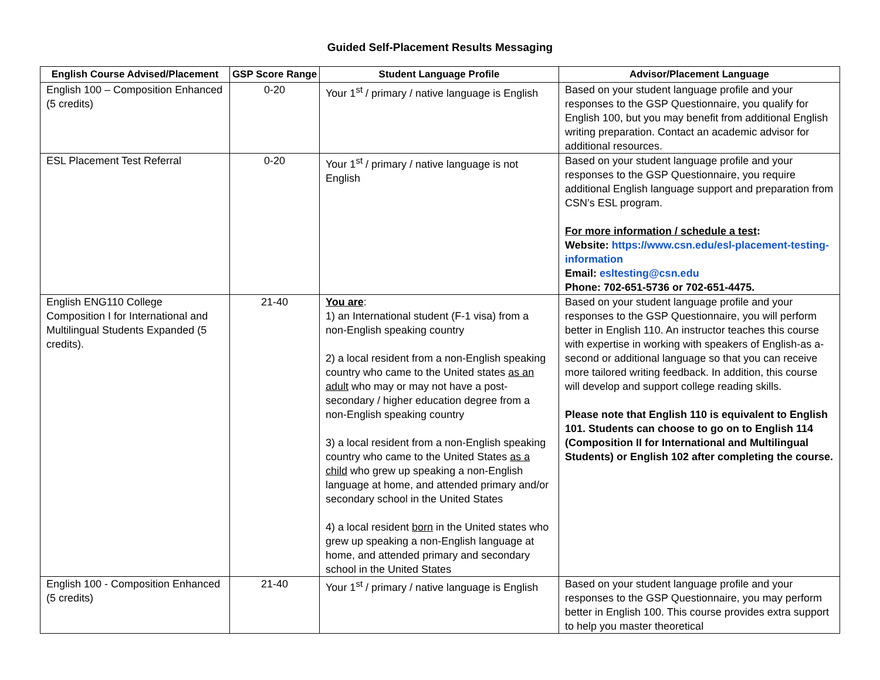Guided Self-Placement Results Messaging
| English Course Advised/Placement | GSP Score Range | Student Language Profile | Advisor/Placement Language |
| --- | --- | --- | --- |
| English 100 – Composition Enhanced (5 credits) | 0-20 | Your 1<sup>st</sup> / primary / native language is English | Based on your student language profile and your responses to the GSP Questionnaire, you qualify for English 100, but you may benefit from additional English writing preparation. Contact an academic advisor for additional resources. |
| ESL Placement Test Referral | 0-20 | Your 1<sup>st</sup> / primary / native language is not English | Based on your student language profile and your responses to the GSP Questionnaire, you require additional English language support and preparation from CSN’s ESL program. For more information / schedule a test : Website: https://www.csn.edu/esl-placement-testing-information Email: esltesting@csn.edu Phone: 702-651-5736 or 702-651-4475. |
| English ENG110 College Composition I for International and Multilingual Students Expanded (5 credits). | 21-40 | You are : 1) an International student (F-1 visa) from a non-English speaking country 2) a local resident from a non-English speaking country who came to the United states as an adult who may or may not have a post-secondary / higher education degree from a non-English speaking country 3) a local resident from a non-English speaking country who came to the United States as a child who grew up speaking a non-English language at home, and attended primary and/or secondary school in the United States 4) a local resident born in the United states who grew up speaking a non-English language at home, and attended primary and secondary school in the United States | Based on your student language profile and your responses to the GSP Questionnaire, you will perform better in English 110. An instructor teaches this course with expertise in working with speakers of English-as a-second or additional language so that you can receive more tailored writing feedback. In addition, this course will develop and support college reading skills. Please note that English 110 is equivalent to English 101. Students can choose to go on to English 114 (Composition II for International and Multilingual Students) or English 102 after completing the course. |
| English 100 - Composition Enhanced (5 credits) | 21-40 | Your 1<sup>st</sup> / primary / native language is English | Based on your student language profile and your responses to the GSP Questionnaire, you may perform better in English 100. This course provides extra support to help you master theoretical |